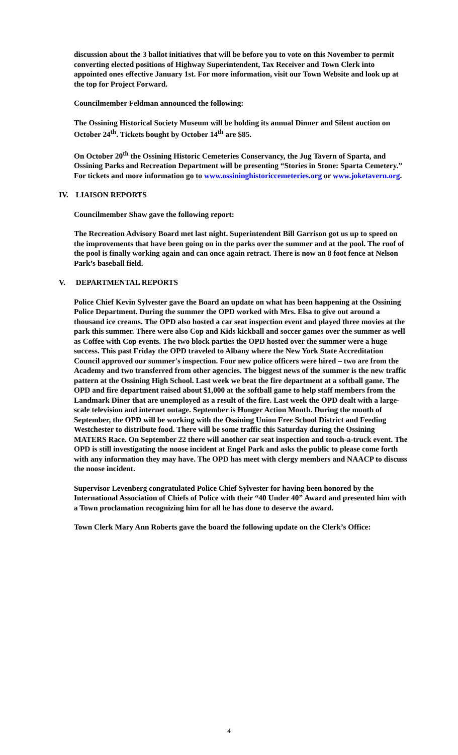discussion about the 3 ballot initiatives that will be before you to vote on this November to permit converting elected positions of Highway Superintendent, Tax Receiver and Town Clerk into appointed ones effective January 1st. For more information, visit our Town Website and look up at the top for Project Forward.
Councilmember Feldman announced the following:
The Ossining Historical Society Museum will be holding its annual Dinner and Silent auction on October 24<sup>th</sup>. Tickets bought by October 14<sup>th</sup> are $85.
On October 20<sup>th</sup> the Ossining Historic Cemeteries Conservancy, the Jug Tavern of Sparta, and Ossining Parks and Recreation Department will be presenting “Stories in Stone: Sparta Cemetery.” For tickets and more information go to www.ossininghistoriccemeteries.org or www.joketavern.org.
IV. LIAISON REPORTS
Councilmember Shaw gave the following report:
The Recreation Advisory Board met last night. Superintendent Bill Garrison got us up to speed on the improvements that have been going on in the parks over the summer and at the pool. The roof of the pool is finally working again and can once again retract. There is now an 8 foot fence at Nelson Park’s baseball field.
V. DEPARTMENTAL REPORTS
Police Chief Kevin Sylvester gave the Board an update on what has been happening at the Ossining Police Department. During the summer the OPD worked with Mrs. Elsa to give out around a thousand ice creams. The OPD also hosted a car seat inspection event and played three movies at the park this summer. There were also Cop and Kids kickball and soccer games over the summer as well as Coffee with Cop events. The two block parties the OPD hosted over the summer were a huge success. This past Friday the OPD traveled to Albany where the New York State Accreditation Council approved our summer's inspection. Four new police officers were hired – two are from the Academy and two transferred from other agencies. The biggest news of the summer is the new traffic pattern at the Ossining High School. Last week we beat the fire department at a softball game. The OPD and fire department raised about $1,000 at the softball game to help staff members from the Landmark Diner that are unemployed as a result of the fire. Last week the OPD dealt with a large-scale television and internet outage. September is Hunger Action Month. During the month of September, the OPD will be working with the Ossining Union Free School District and Feeding Westchester to distribute food. There will be some traffic this Saturday during the Ossining MATERS Race. On September 22 there will another car seat inspection and touch-a-truck event. The OPD is still investigating the noose incident at Engel Park and asks the public to please come forth with any information they may have. The OPD has meet with clergy members and NAACP to discuss the noose incident.
Supervisor Levenberg congratulated Police Chief Sylvester for having been honored by the International Association of Chiefs of Police with their “40 Under 40” Award and presented him with a Town proclamation recognizing him for all he has done to deserve the award.
Town Clerk Mary Ann Roberts gave the board the following update on the Clerk’s Office:
4